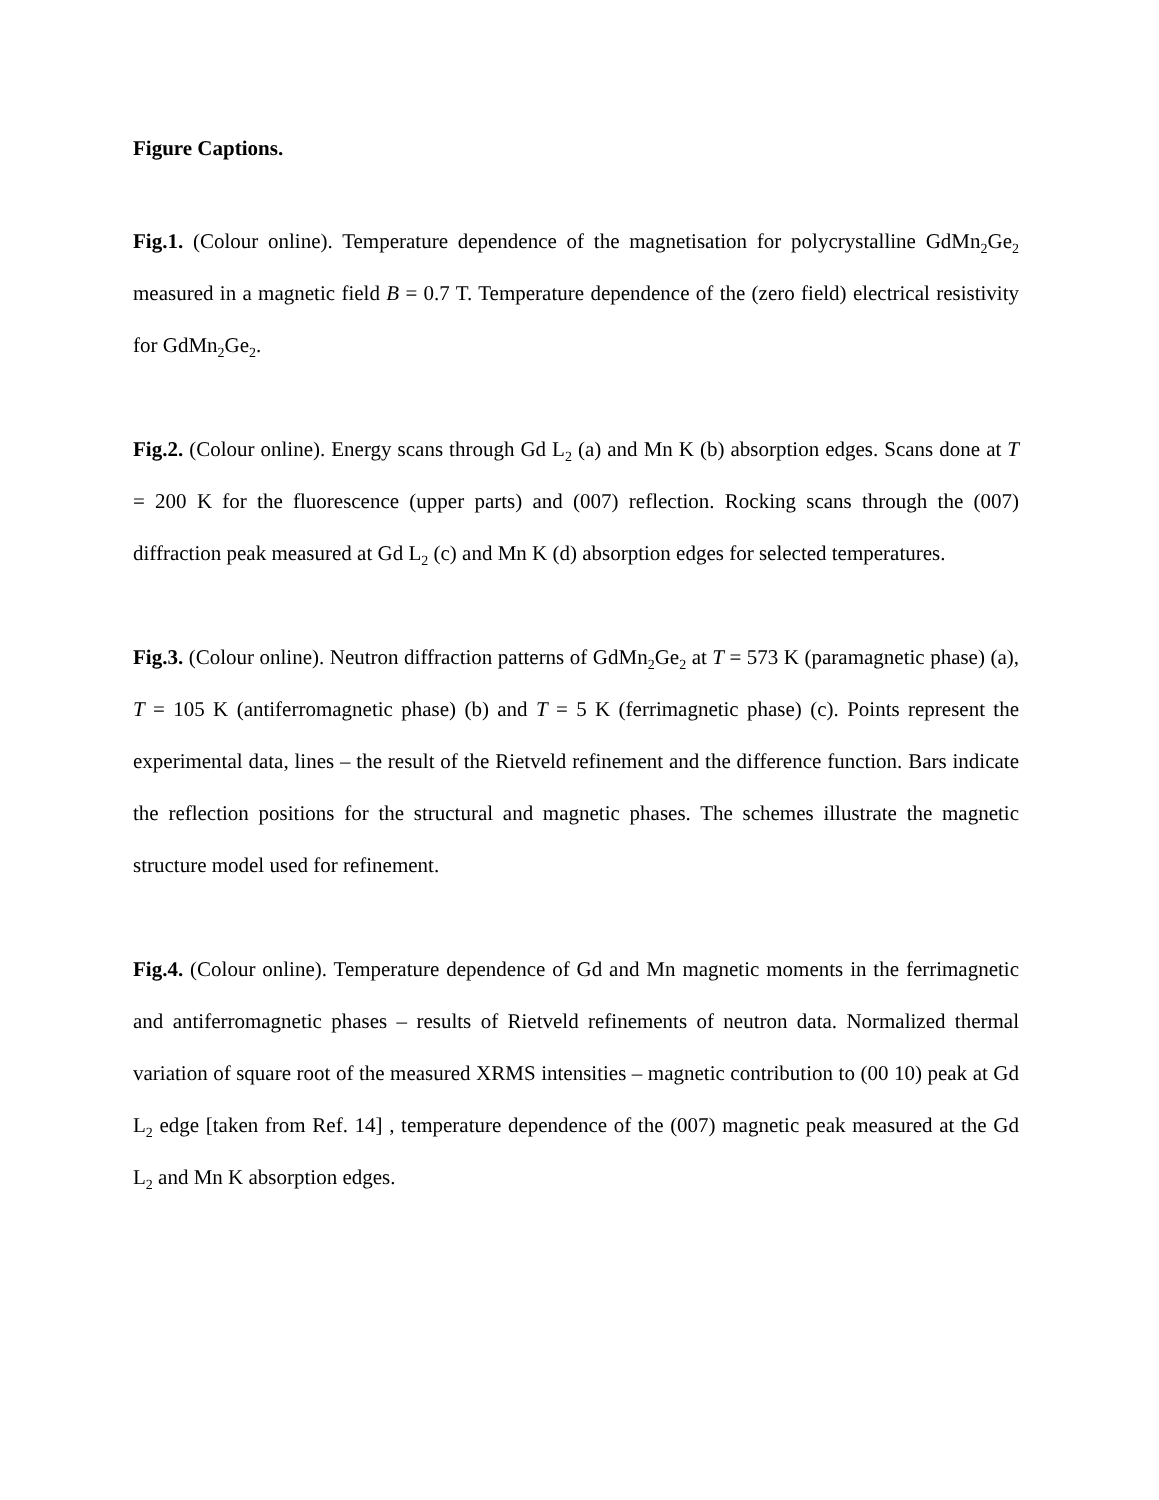Figure Captions.
Fig.1. (Colour online). Temperature dependence of the magnetisation for polycrystalline GdMn<sub>2</sub>Ge<sub>2</sub> measured in a magnetic field B = 0.7 T. Temperature dependence of the (zero field) electrical resistivity for GdMn<sub>2</sub>Ge<sub>2</sub>.
Fig.2. (Colour online). Energy scans through Gd L<sub>2</sub> (a) and Mn K (b) absorption edges. Scans done at T = 200 K for the fluorescence (upper parts) and (007) reflection. Rocking scans through the (007) diffraction peak measured at Gd L<sub>2</sub> (c) and Mn K (d) absorption edges for selected temperatures.
Fig.3. (Colour online). Neutron diffraction patterns of GdMn<sub>2</sub>Ge<sub>2</sub> at T = 573 K (paramagnetic phase) (a), T = 105 K (antiferromagnetic phase) (b) and T = 5 K (ferrimagnetic phase) (c). Points represent the experimental data, lines – the result of the Rietveld refinement and the difference function. Bars indicate the reflection positions for the structural and magnetic phases. The schemes illustrate the magnetic structure model used for refinement.
Fig.4. (Colour online). Temperature dependence of Gd and Mn magnetic moments in the ferrimagnetic and antiferromagnetic phases – results of Rietveld refinements of neutron data. Normalized thermal variation of square root of the measured XRMS intensities – magnetic contribution to (00 10) peak at Gd L<sub>2</sub> edge [taken from Ref. 14] , temperature dependence of the (007) magnetic peak measured at the Gd L<sub>2</sub> and Mn K absorption edges.